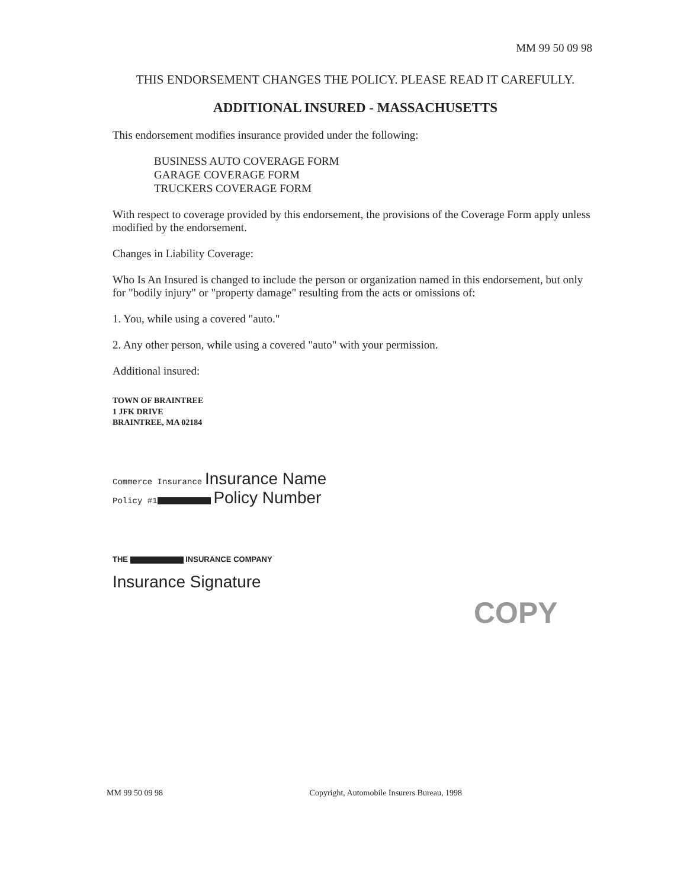MM 99 50 09 98
THIS ENDORSEMENT CHANGES THE POLICY. PLEASE READ IT CAREFULLY.
ADDITIONAL INSURED - MASSACHUSETTS
This endorsement modifies insurance provided under the following:
BUSINESS AUTO COVERAGE FORM
GARAGE COVERAGE FORM
TRUCKERS COVERAGE FORM
With respect to coverage provided by this endorsement, the provisions of the Coverage Form apply unless modified by the endorsement.
Changes in Liability Coverage:
Who Is An Insured is changed to include the person or organization named in this endorsement, but only for "bodily injury" or "property damage" resulting from the acts or omissions of:
1. You, while using a covered "auto."
2. Any other person, while using a covered "auto" with your permission.
Additional insured:
TOWN OF BRAINTREE
1 JFK DRIVE
BRAINTREE, MA 02184
Commerce Insurance Insurance Name
Policy #1 Policy Number
THE INSURANCE COMPANY
Insurance Signature
COPY
MM 99 50 09 98 Copyright, Automobile Insurers Bureau, 1998